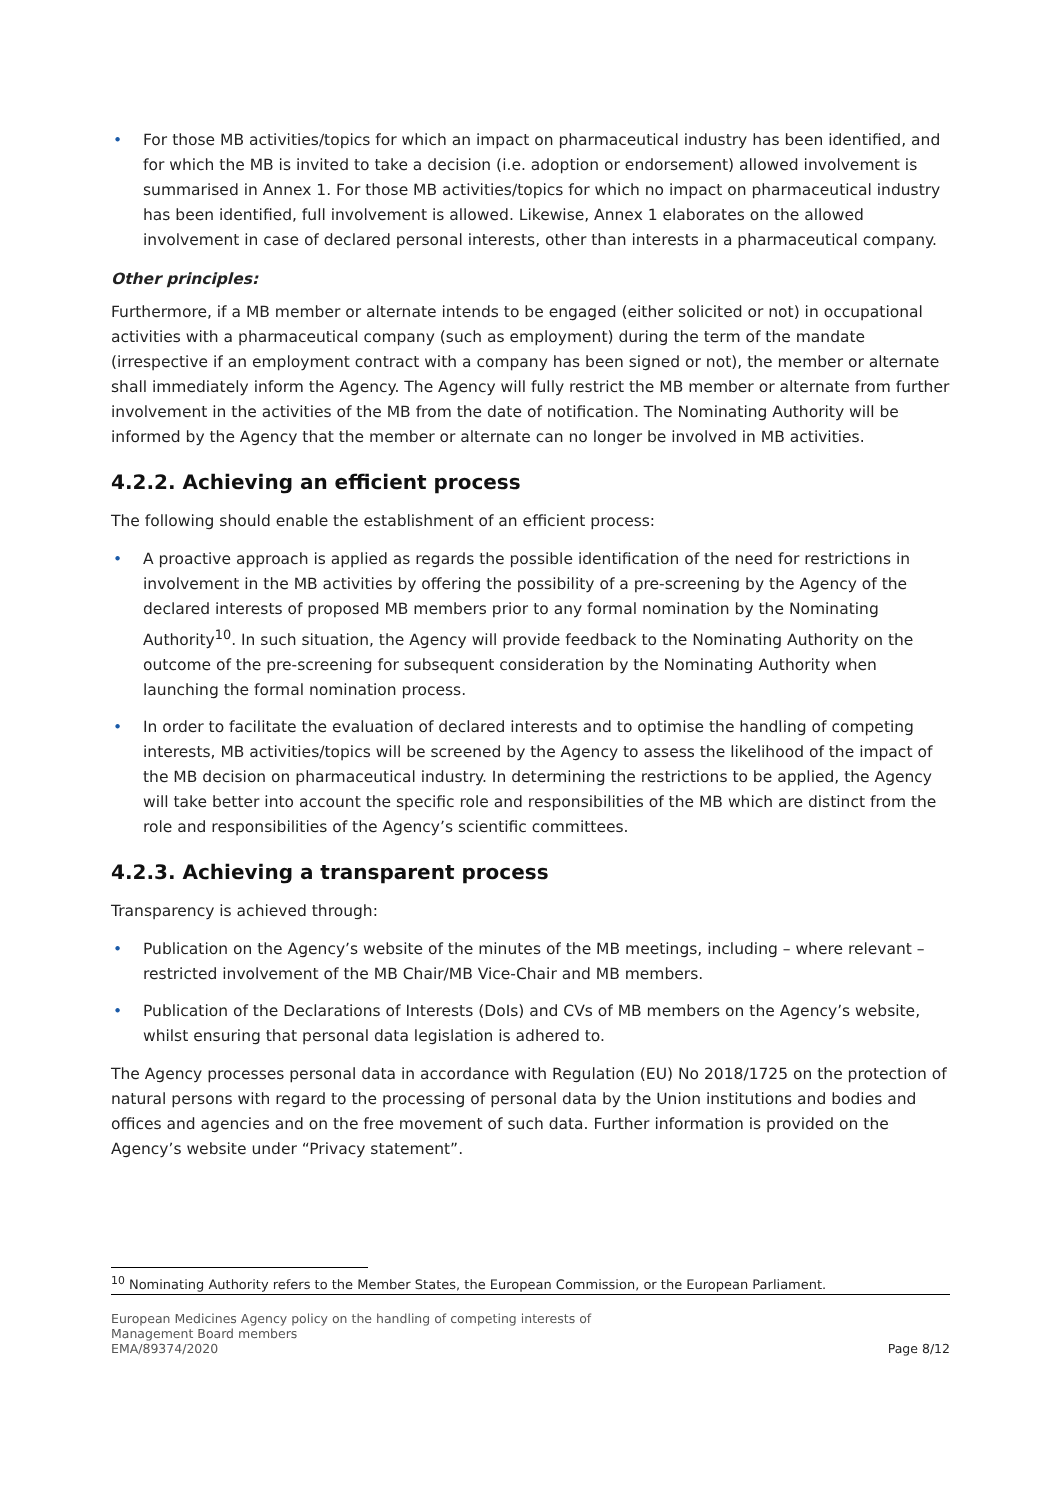• For those MB activities/topics for which an impact on pharmaceutical industry has been identified, and for which the MB is invited to take a decision (i.e. adoption or endorsement) allowed involvement is summarised in Annex 1. For those MB activities/topics for which no impact on pharmaceutical industry has been identified, full involvement is allowed. Likewise, Annex 1 elaborates on the allowed involvement in case of declared personal interests, other than interests in a pharmaceutical company.
Other principles:
Furthermore, if a MB member or alternate intends to be engaged (either solicited or not) in occupational activities with a pharmaceutical company (such as employment) during the term of the mandate (irrespective if an employment contract with a company has been signed or not), the member or alternate shall immediately inform the Agency. The Agency will fully restrict the MB member or alternate from further involvement in the activities of the MB from the date of notification. The Nominating Authority will be informed by the Agency that the member or alternate can no longer be involved in MB activities.
4.2.2. Achieving an efficient process
The following should enable the establishment of an efficient process:
• A proactive approach is applied as regards the possible identification of the need for restrictions in involvement in the MB activities by offering the possibility of a pre-screening by the Agency of the declared interests of proposed MB members prior to any formal nomination by the Nominating Authority<sup>10</sup>. In such situation, the Agency will provide feedback to the Nominating Authority on the outcome of the pre-screening for subsequent consideration by the Nominating Authority when launching the formal nomination process.
• In order to facilitate the evaluation of declared interests and to optimise the handling of competing interests, MB activities/topics will be screened by the Agency to assess the likelihood of the impact of the MB decision on pharmaceutical industry. In determining the restrictions to be applied, the Agency will take better into account the specific role and responsibilities of the MB which are distinct from the role and responsibilities of the Agency’s scientific committees.
4.2.3. Achieving a transparent process
Transparency is achieved through:
• Publication on the Agency’s website of the minutes of the MB meetings, including – where relevant – restricted involvement of the MB Chair/MB Vice-Chair and MB members.
• Publication of the Declarations of Interests (DoIs) and CVs of MB members on the Agency’s website, whilst ensuring that personal data legislation is adhered to.
The Agency processes personal data in accordance with Regulation (EU) No 2018/1725 on the protection of natural persons with regard to the processing of personal data by the Union institutions and bodies and offices and agencies and on the free movement of such data. Further information is provided on the Agency’s website under “Privacy statement”.
<sup>10</sup> Nominating Authority refers to the Member States, the European Commission, or the European Parliament.
European Medicines Agency policy on the handling of competing interests of
Management Board members
EMA/89374/2020 Page 8/12